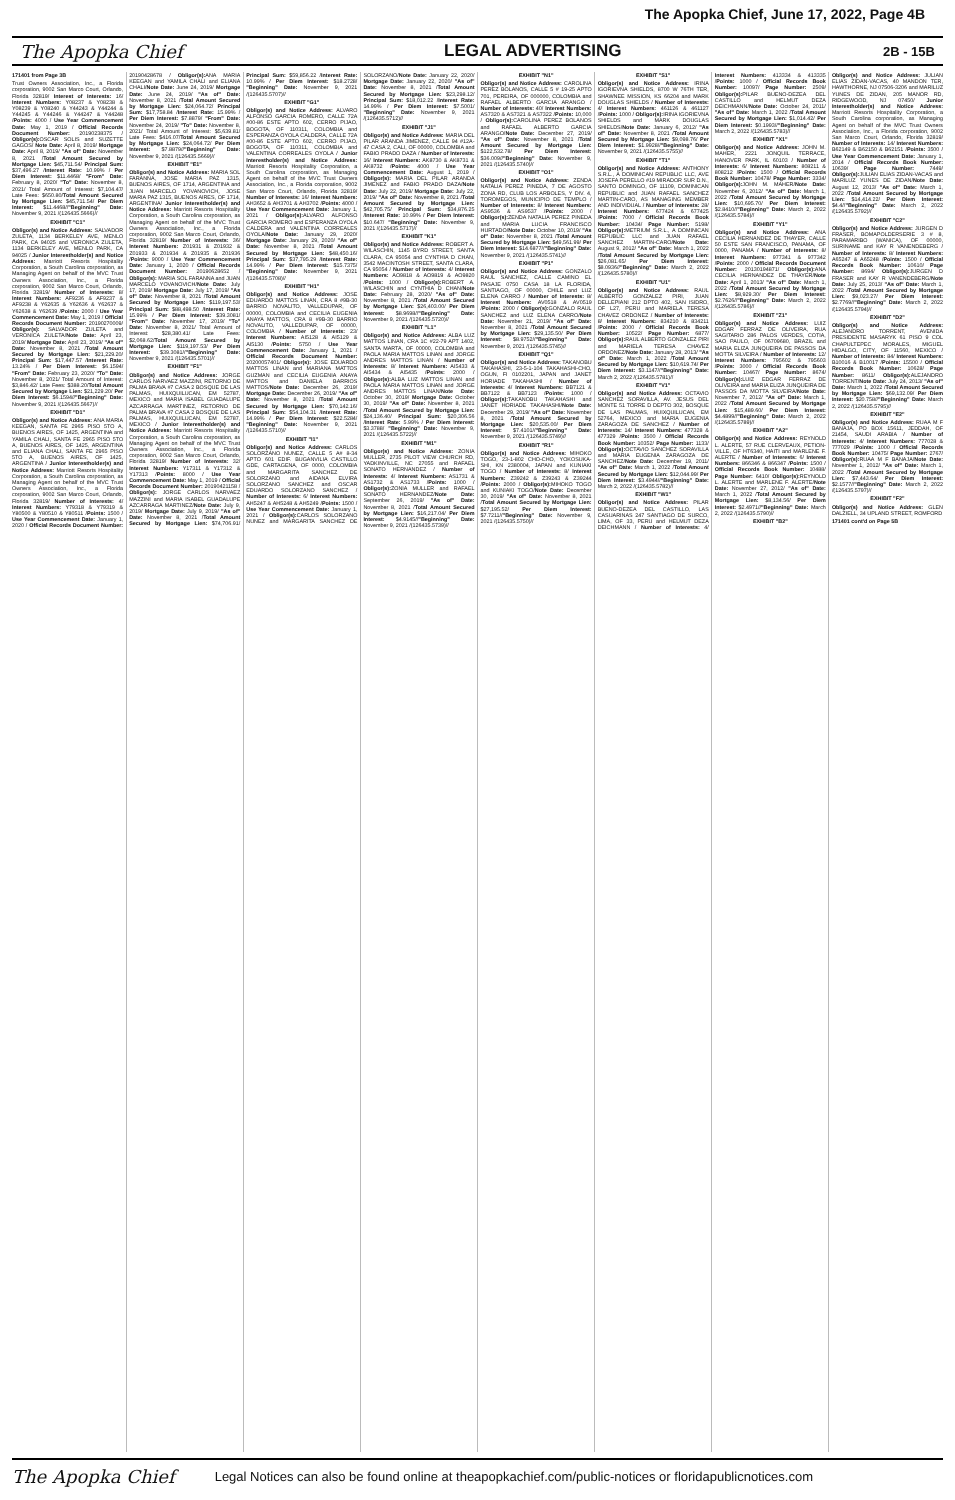The Apopka Chief, June 17, 2022, Page 4B
The Apopka Chief LEGAL ADVERTISING 2B - 15B
171401 from Page 3B
Trust Owners Association, Inc., a Florida corporation, 9002 San Marco Court, Orlando, Florida 32819/ Interest of Interests: 16/ Interest Numbers: Y08237 & Y08238 & Y08239 & Y08240 & Y44243 & Y44244 & Y44245 & Y44246 & Y44247 & Y44248 /Points: 4000 / Use Year Commencement Date: May 1, 2019 / Official Records Document Number: 20190238375 / Obligor(s): OSCAR SOLIS and SUZETTE GAGOS/ Note Date: April 8, 2019/ Mortgage Date: April 8, 2019/ "As of" Date: November 8, 2021 /Total Amount Secured by Mortgage Lien: $45,711.54/ Principal Sum: $37,496.27 /Interest Rate: 10.99% / Per Diem Interest: $11.4468/ "From" Date: February 8, 2020/ "To" Date: November 8, 2021/ Total Amount of Interest: $7,104.47/ Late Fees: $650.80/Total Amount Secured by Mortgage Lien: $45,711.54/ Per Diem Interest: $11.4468//"Beginning" Date: November 9, 2021 /(126435.5666)//
EXHIBIT "C1"
Obligor(s) and Notice Address: SALVADOR ZULETA, 1134 BERKELEY AVE, MENLO PARK, CA 94025 and VERONICA ZULETA, 1134 BERKELEY AVE, MENLO PARK, CA 94025 / Junior Interestholder(s) and Notice Address: Marriott Resorts Hospitality Corporation, a South Carolina corporation, as Managing Agent on behalf of the MVC Trust Owners Association, Inc., a Florida corporation, 9002 San Marco Court, Orlando, Florida 32819/ Number of Interests: 8/ Interest Numbers: AF9236 & AF9237 & AF9238 & Y62635 & Y62636 & Y62637 & Y62638 & Y62639 /Points: 2000 / Use Year Commencement Date: May 1, 2019 / Official Records Document Number: 20190270009/ Obligor(s): SALVADOR ZULETA and VERONICA ZULETA/Note Date: April 23, 2019/ Mortgage Date: April 23, 2019/ "As of" Date: November 8, 2021 /Total Amount Secured by Mortgage Lien: $21,229.20/ Principal Sum: $17,447.57 /Interest Rate: 13.24% / Per Diem Interest: $6.1594/ "From" Date: February 23, 2020/ "To" Date: November 8, 2021/ Total Amount of Interest: $3,846.42/ Late Fees: $388.20/Total Amount Secured by Mortgage Lien: $21,229.20/ Per Diem Interest: $6.1594//"Beginning" Date: November 9, 2021 /(126435.5667)//
EXHIBIT "D1"
Obligor(s) and Notice Address: ANA MARIA KEEGAN, SANTA FE 2965 PISO 5TO A, BUENOS AIRES, OF 1425, ARGENTINA and YAMILA CHALI, SANTA FE 2965 PISO 5TO A, BUENOS AIRES, OF 1425, ARGENTINA and ELIANA CHALI, SANTA FE 2965 PISO 5TO A, BUENOS AIRES, OF 1425, ARGENTINA / Junior Interestholder(s) and Notice Address: Marriott Resorts Hospitality Corporation, a South Carolina corporation, as Managing Agent on behalf of the MVC Trust Owners Association, Inc., a Florida corporation, 9002 San Marco Court, Orlando, Florida 32819/ Number of Interests: 4/ Interest Numbers: Y79318 & Y79319 & Y80500 & Y80510 & Y80511 /Points: 1500 / Use Year Commencement Date: January 1, 2020 / Official Records Document Number: 20190428678 / Obligor(s): ANA MARIA KEEGAN and YAMILA CHALI and ELIANA CHALI/Note Date: June 24, 2019/ Mortgage Date: June 24, 2019/ "As of" Date: November 8, 2021 /Total Amount Secured by Mortgage Lien: $24,064.72/ Principal Sum: $17,758.84 /Interest Rate: 15.99% / Per Diem Interest: $7.8879/ "From" Date: November 24, 2019/ "To" Date: November 8, 2021/ Total Amount of Interest: $5,639.81/ Late Fees: $416.07/Total Amount Secured by Mortgage Lien: $24,064.72/ Per Diem Interest: $7.8879//"Beginning" Date: November 9, 2021 /(126435.5669)//
EXHIBIT "E1"
Obligor(s) and Notice Address: MARIA SOL FARANNA, JOSE MARIA PAZ 1315, BUENOS AIRES, OF 1714, ARGENTINA and JUAN MARCELO YOVANOVICH, JOSE MARIA PAZ 1315, BUENOS AIRES, OF 1714, ARGENTINA/ Junior Interestholder(s) and Notice Address: Marriott Resorts Hospitality Corporation, a South Carolina corporation, as Managing Agent on behalf of the MVC Trust Owners Association, Inc., a Florida corporation, 9002 San Marco Court, Orlando, Florida 32819/ Number of Interests: 36/ Interest Numbers: Z01931 & Z01932 & Z01933 & Z01934 & Z01935 & Z01936 /Points: 9000 / Use Year Commencement Date: January 1, 2020 / Official Records Document Number: 20190628652 / Obligor(s): MARIA SOL FARANNA and JUAN MARCELO YOVANOVICH/Note Date: July 17, 2019/ Mortgage Date: July 17, 2019/ "As of" Date: November 8, 2021 /Total Amount Secured by Mortgage Lien: $119,197.53/ Principal Sum: $88,498.50 /Interest Rate: 15.99% / Per Diem Interest: $39.3081/ "From" Date: November 17, 2019/ "To" Date: November 8, 2021/ Total Amount of Interest: $28,380.41/ Late Fees: $2,068.62/Total Amount Secured by Mortgage Lien: $119,197.53/ Per Diem Interest: $39.3081//"Beginning" Date: November 9, 2021 /(126435.5701)//
EXHIBIT "F1"
Obligor(s) and Notice Address: JORGE CARLOS NARVAEZ MAZZINI, RETORNO DE PALMA BRAVA #7 CASA 2 BOSQUE DE LAS PALMAS, HUIXQUILUCAN, EM 52787, MEXICO and MARIA ISABEL GUADALUPE AZCARRAGA MARTINEZ, RETORNO DE PALMA BRAVA #7 CASA 2 BOSQUE DE LAS PALMAS, HUIXQUILUCAN, EM 52787, MEXICO / Junior Interestholder(s) and Notice Address: Marriott Resorts Hospitality Corporation, a South Carolina corporation, as Managing Agent on behalf of the MVC Trust Owners Association, Inc., a Florida corporation, 9002 San Marco Court, Orlando, Florida 32819/ Number of Interests: 32/ Interest Numbers: Y17311 & Y17312 & Y17313 /Points: 8000 / Use Year Commencement Date: May 1, 2019 / Official Records Document Number: 20190421158 / Obligor(s): JORGE CARLOS NARVAEZ MAZZINI and MARIA ISABEL GUADALUPE AZCARRAGA MARTINEZ/Note Date: July 9, 2019/ Mortgage Date: July 9, 2019/ "As of" Date: November 8, 2021 /Total Amount Secured by Mortgage Lien: $74,706.91/ Principal Sum: $59,856.22 /Interest Rate: 10.99% / Per Diem Interest: $18.2728/ "Beginning" Date: November 9, 2021 /(126435.5707)//
EXHIBIT "G1"
Obligor(s) and Notice Address: ALVARO ALFONSO GARCIA ROMERO, CALLE 72A #00-86 ESTE APTO 602, CERRO PIJAO, BOGOTA, OF 110311, COLOMBIA and ESPERANZA OYOLA CALDERA, CALLE 72A #00-86 ESTE APTO 602, CERRO PIJAO, BOGOTA, OF 110311, COLOMBIA and VALENTINA CORREALES OYOLA / Junior Interestholder(s) and Notice Address: Marriott Resorts Hospitality Corporation, a South Carolina corporation, as Managing Agent on behalf of the MVC Trust Owners Association, Inc., a Florida corporation, 9002 San Marco Court, Orlando, Florida 32819/ Number of Interests: 16/ Interest Numbers: AH3652 & AH3701 & AH3702 /Points: 4000 / Use Year Commencement Date: January 1, 2021 / Obligor(s): ALVARO ALFONSO GARCIA ROMERO and ESPERANZA OYOLA CALDERA and VALENTINA CORREALES OYOLA/Note Date: January 29, 2020/ Mortgage Date: January 29, 2020/ "As of" Date: November 8, 2021 /Total Amount Secured by Mortgage Lien: $48,450.16/ Principal Sum: $37,795.29 /Interest Rate: 14.99% / Per Diem Interest: $15.7375/ "Beginning" Date: November 9, 2021 /(126435.5708)//
EXHIBIT "H1"
Obligor(s) and Notice Address: JOSE EDUARDO MATTOS LINAN, CRA 8 #9B-30 BARRIO NOVALITO, VALLEDUPAR, OF 00000, COLOMBIA and CECILIA EUGENIA ANAYA MATTOS, CRA 8 #9B-30 BARRIO NOVALITO, VALLEDUPAR, OF 00000, COLOMBIA / Number of Interests: 23/ Interest Numbers: AI5128 & AI5129 & AI5130 /Points: 5750 / Use Year Commencement Date: January 1, 2021 / Official Records Document Number: 20200057401/ Obligor(s): JOSE EDUARDO MATTOS LINAN and MARIANA MATTOS GUZMAN and CECILIA EUGENIA ANAYA MATTOS and DANIELA BARRIOS MATTOS/Note Date: December 26, 2019/ Mortgage Date: December 26, 2019/ "As of" Date: November 8, 2021 /Total Amount Secured by Mortgage Lien: $70,142.16/ Principal Sum: $54,104.31 /Interest Rate: 14.99% / Per Diem Interest: $22.5284/ "Beginning" Date: November 9, 2021 /(126435.5710)//
EXHIBIT "I1"
Obligor(s) and Notice Address: CARLOS SOLORZANO NUNEZ, CALLE 5 A# 8-34 APTO 601 EDIF. BUGANVILIA CASTILLO GDE, CARTAGENA, OF 0000, COLOMBIA and MARGARITA SANCHEZ DE SOLORZANO and AIDANA ELVIRA SOLORZANO SANCHEZ and OSCAR EDUARDO SOLORZANO SANCHEZ / Number of Interests: 6/ Interest Numbers: AH5247 & AH5248 & AH5249 /Points: 1500 / Use Year Commencement Date: January 1, 2021 / Obligor(s): CARLOS SOLORZANO NUNEZ and MARGARITA SANCHEZ DE SOLORZANO/Note Date: January 22, 2020/ Mortgage Date: January 22, 2020/ "As of" Date: November 8, 2021 /Total Amount Secured by Mortgage Lien: $23,298.12/ Principal Sum: $18,012.22 /Interest Rate: 14.99% / Per Diem Interest: $7.5001/ "Beginning" Date: November 9, 2021 /(126435.5712)//
EXHIBIT "J1"
Obligor(s) and Notice Address: MARIA DEL PILAR ARANDA JIMENEZ, CALLE 94 #12A-47 CASA 2, CALI, OF 00000, COLOMBIA and FABIO PRADO DAZA / Number of Interests: 16/ Interest Numbers: AK8730 & AK8731 & AK8732 /Points: 4000 / Use Year Commencement Date: August 1, 2019 / Obligor(s): MARIA DEL PILAR ARANDA JIMENEZ and FABIO PRADO DAZA/Note Date: July 22, 2019/ Mortgage Date: July 22, 2019/ "As of" Date: November 8, 2021 /Total Amount Secured by Mortgage Lien: $42,705.75/ Principal Sum: $34,876.25 /Interest Rate: 10.99% / Per Diem Interest: $10.647/ "Beginning" Date: November 9, 2021 /(126435.5717)//
EXHIBIT "K1"
Obligor(s) and Notice Address: ROBERT A. WILASCHIN, 1145 BYRD STREET, SANTA CLARA, CA 95054 and CYNTHIA D CHAN, 3542 MACINTOSH STREET, SANTA CLARA, CA 95054 / Number of Interests: 4/ Interest Numbers: AO9818 & AO9819 & AO9820 /Points: 1000 / Obligor(s): ROBERT A. WILASCHIN and CYNTHIA D CHAN/Note Date: February 28, 2020/ "As of" Date: November 8, 2021 /Total Amount Secured by Mortgage Lien: $26,403.00/ Per Diem Interest: $8.9698//"Beginning" Date: November 9, 2021 /(126435.5720)//
EXHIBIT "L1"
Obligor(s) and Notice Address: ALBA LUZ MATTOS LINAN, CRA 1C #22-79 APT 1402, SANTA MARTA, OF 00000, COLOMBIA and PAOLA MARIA MATTOS LINAN and JORGE ANDRES MATTOS LINAN / Number of Interests: 8/ Interest Numbers: AI5433 & AI5434 & AI5435 /Points: 2000 / Obligor(s): ALBA LUZ MATTOS LINAN and PAOLA MARIA MATTOS LINAN and JORGE ANDRES MATTOS LINAN/Note Date: October 30, 2019/ Mortgage Date: October 30, 2019/ "As of" Date: November 8, 2021 /Total Amount Secured by Mortgage Lien: $24,136.40/ Principal Sum: $20,306.56 /Interest Rate: 5.99% / Per Diem Interest: $3.3788/ "Beginning" Date: November 9, 2021 /(126435.5722)//
EXHIBIT "M1"
Obligor(s) and Notice Address: ZONIA MULLER, 2735 PILOT VIEW CHURCH RD, YADKINVILLE, NC 27055 and RAFAEL SONATO HERNANDEZ / Number of Interests: 4/ Interest Numbers: AS1731 & AS1732 & AS1733 /Points: 1000 / Obligor(s): ZONIA MULLER and RAFAEL SONATO HERNANDEZ/Note Date: September 26, 2019/ "As of" Date: November 8, 2021 /Total Amount Secured by Mortgage Lien: $16,217.04/ Per Diem Interest: $4.9145//"Beginning" Date: November 9, 2021 /(126435.5739)//
EXHIBIT "N1"
Obligor(s) and Notice Address: CAROLINA PEREZ BOLANOS, CALLE 5 # 19-25 APTO 701, PEREIRA, OF 000000, COLOMBIA and RAFAEL ALBERTO GARCIA ARANGO / Number of Interests: 40/ Interest Numbers: AS7320 & AS7321 & AS7322 /Points: 10,000 / Obligor(s): CAROLINA PEREZ BOLANOS and RAFAEL ALBERTO GARCIA ARANGO/Note Date: December 27, 2019/ "As of" Date: November 8, 2021 /Total Amount Secured by Mortgage Lien: $122,532.78/ Per Diem Interest: $36.009//"Beginning" Date: November 9, 2021 /(126435.5740)//
EXHIBIT "O1"
Obligor(s) and Notice Address: ZENDA NATALIA PEREZ PINEDA, 7 DE AGOSTO ZONA RD, CLUB LOS ARBOLES, Y DIV. 4, TOROMEGOS, MUNICIPIO DE TEMPLO / Number of Interests: 8/ Interest Numbers: AS9536 & AS9537 /Points: 2000 / Obligor(s): ZENDA NATALIA PEREZ PINEDA and MARIA LUCIA FRANCISCO HURTADO/Note Date: October 10, 2019/ "As of" Date: November 8, 2021 /Total Amount Secured by Mortgage Lien: $49,561.99/ Per Diem Interest: $14.6877//"Beginning" Date: November 9, 2021 /(126435.5741)//
EXHIBIT "P1"
Obligor(s) and Notice Address: GONZALO RAUL SANCHEZ, CALLE CAMINO EL PASAJE 0750 CASA 18 LA FLORIDA, SANTIAGO, OF 00000, CHILE and LUZ ELENA CARRO / Number of Interests: 8/ Interest Numbers: AV0518 & AV0519 /Points: 2000 / Obligor(s): GONZALO RAUL SANCHEZ and LUZ ELENA CARRO/Note Date: November 21, 2019/ "As of" Date: November 8, 2021 /Total Amount Secured by Mortgage Lien: $29,135.50/ Per Diem Interest: $8.9752//"Beginning" Date: November 9, 2021 /(126435.5745)//
EXHIBIT "Q1"
Obligor(s) and Notice Address: TAKANOBU TAKAHASHI, 23-5-1-104 TAKAHASHI-CHO, OGUN, FI 0102201, JAPAN and JANET HORIADE TAKAHASHI / Number of Interests: 4/ Interest Numbers: BB7121 & BB7122 & BB7123 /Points: 1000 / Obligor(s): TAKANOBU TAKAHASHI and JANET HORIADE TAKAHASHI/Note Date: December 29, 2019/ "As of" Date: November 8, 2021 /Total Amount Secured by Mortgage Lien: $20,535.00/ Per Diem Interest: $7.4101//"Beginning" Date: November 9, 2021 /(126435.5749)//
EXHIBIT "R1"
Obligor(s) and Notice Address: MIHOKO TOGO, 23-1-802 CHO-CHO, YOKOSUKA-SHI, KN 2380004, JAPAN and KUNIAKI TOGO / Number of Interests: 8/ Interest Numbers: Z39242 & Z39243 & Z39244 /Points: 2000 / Obligor(s): MIHOKO TOGO and KUNIAKI TOGO/Note Date: December 30, 2019/ "As of" Date: November 8, 2021 /Total Amount Secured by Mortgage Lien: $27,195.52/ Per Diem Interest: $7.7211//"Beginning" Date: November 9, 2021 /(126435.5750)//
EXHIBIT "S1"
Obligor(s) and Notice Address: IRINA IGORIEVNA SHIELDS, 8700 W 76TH TER, SHAWNEE MISSION, KS 66204 and MARK DOUGLAS SHIELDS / Number of Interests: 4/ Interest Numbers: 461126 & 461127 /Points: 1000 / Obligor(s): IRINA IGORIEVNA SHIELDS and MARK DOUGLAS SHIELDS/Note Date: January 6, 2012/ "As of" Date: November 8, 2021 /Total Amount Secured by Mortgage Lien: $9,098.76/ Per Diem Interest: $1.9928//"Beginning" Date: November 9, 2021 /(126435.5755)//
EXHIBIT "T1"
Obligor(s) and Notice Address: ANTHONY S.R.L., A DOMINICAN REPUBLIC LLC, AVE JOSEFA PERELLO #19 MIRADOR SUR D.N., SANTO DOMINGO, OF 11109, DOMINICAN REPUBLIC and JUAN RAFAEL SANCHEZ MARTIN-CARO, AS MANAGING MEMBER AND INDIVIDUAL / Number of Interests: 28/ Interest Numbers: 677424 & 677425 /Points: 7000 / Official Records Book Number: 10434/ Page Number: 5198/ Obligor(s): METRIUM S.R.L., A DOMINICAN REPUBLIC LLC and JUAN RAFAEL SANCHEZ MARTIN-CARO/Note Date: August 9, 2012/ "As of" Date: March 1, 2022 /Total Amount Secured by Mortgage Lien: $26,081.65/ Per Diem Interest: $8.0936//"Beginning" Date: March 2, 2022 /(126435.5780)//
EXHIBIT "U1"
Obligor(s) and Notice Address: RAUL ALBERTO GONZALEZ PIRI, JUAN DELLEPIANI 212 DPTO 402, SAN ISIDRO, OF L27, PERU and MARIELA TERESA CHAVEZ ORDONEZ / Number of Interests: 8/ Interest Numbers: 834210 & 834211 /Points: 2000 / Official Records Book Number: 10522/ Page Number: 6877/ Obligor(s): RAUL ALBERTO GONZALEZ PIRI and MARIELA TERESA CHAVEZ ORDONEZ/Note Date: January 28, 2013/ "As of" Date: March 1, 2022 /Total Amount Secured by Mortgage Lien: $10,619.74/ Per Diem Interest: $3.1147//"Beginning" Date: March 2, 2022 /(126435.5781)//
EXHIBIT "V1"
Obligor(s) and Notice Address: OCTAVIO SANCHEZ SORAVILLA, AV. JESUS DEL MONTE 51 TORRE D DEPTO 302, BOSQUE DE LAS PALMAS, HUIXQUILUCAN, EM 52764, MEXICO and MARIA EUGENIA ZARAGOZA DE SANCHEZ / Number of Interests: 14/ Interest Numbers: 477328 & 477329 /Points: 3500 / Official Records Book Number: 10352/ Page Number: 1133/ Obligor(s): OCTAVIO SANCHEZ SORAVILLA and MARIA EUGENIA ZARAGOZA DE SANCHEZ/Note Date: December 19, 2011/ "As of" Date: March 1, 2022 /Total Amount Secured by Mortgage Lien: $12,044.99/ Per Diem Interest: $3.4944//"Beginning" Date: March 2, 2022 /(126435.5782)//
EXHIBIT "W1"
Obligor(s) and Notice Address: PILAR BUENO-DEZEA DEL CASTILLO, LAS CASUARINAS 247 SANTIAGO DE SURCO, LIMA, OF 33, PERU and HELMUT DEZA DEICHMANN / Number of Interests: 4/ Interest Numbers: 413334 & 413335 /Points: 1000 / Official Records Book Number: 10097/ Page Number: 2509/ Obligor(s): PILAR BUENO-DEZEA DEL CASTILLO and HELMUT DEZA DEICHMANN/Note Date: October 24, 2011/ "As of" Date: March 1, 2022 /Total Amount Secured by Mortgage Lien: $1,014.42/ Per Diem Interest: $0.1993//"Beginning" Date: March 2, 2022 /(126435.5783)//
EXHIBIT "X1"
Obligor(s) and Notice Address: JOHN M. MAHER, 2221 JONQUIL TERRACE, HANOVER PARK, IL 60103 / Number of Interests: 6/ Interest Numbers: 808211 & 808212 /Points: 1500 / Official Records Book Number: 10478/ Page Number: 3334/ Obligor(s): JOHN M. MAHER/Note Date: November 6, 2012/ "As of" Date: March 1, 2022 /Total Amount Secured by Mortgage Lien: $10,695.70/ Per Diem Interest: $2.8410//"Beginning" Date: March 2, 2022 /(126435.5784)//
EXHIBIT "Y1"
Obligor(s) and Notice Address: ANA CECILIA HERNANDEZ DE THAYER, CALLE 50 ESTE SAN FRANCISCO, PANAMA, OF 0000, PANAMA / Number of Interests: 8/ Interest Numbers: 977341 & 977342 /Points: 2000 / Official Records Document Number: 20130194871/ Obligor(s): ANA CECILIA HERNANDEZ DE THAYER/Note Date: April 1, 2013/ "As of" Date: March 1, 2022 /Total Amount Secured by Mortgage Lien: $8,929.30/ Per Diem Interest: $2.7626//"Beginning" Date: March 2, 2022 /(126435.5786)//
EXHIBIT "Z1"
Obligor(s) and Notice Address: LUIZ EDGAR FERRAZ DE OLIVEIRA, RUA SAGITARIO 286 PALOS VERDES, COTIA, SAO PAULO, OF 06709680, BRAZIL and MARIA ELIZA JUNQUEIRA DE PASSOS DA MOTTA SILVEIRA / Number of Interests: 12/ Interest Numbers: 795602 & 795603 /Points: 3000 / Official Records Book Number: 10467/ Page Number: 8674/ Obligor(s): LUIZ EDGAR FERRAZ DE OLIVEIRA and MARIA ELIZA JUNQUEIRA DE PASSOS DA MOTTA SILVEIRA/Note Date: November 7, 2012/ "As of" Date: March 1, 2022 /Total Amount Secured by Mortgage Lien: $15,489.60/ Per Diem Interest: $4.4899//"Beginning" Date: March 2, 2022 /(126435.5789)//
EXHIBIT "A2"
Obligor(s) and Notice Address: REYNOLD L. ALERTE, 57 RUE CLERVEAUX, PETION-VILLE, OF HT6340, HAITI and MARLENE F. ALERTE / Number of Interests: 6/ Interest Numbers: 866346 & 866347 /Points: 1500 / Official Records Book Number: 10488/ Page Number: 6410/ Obligor(s): REYNOLD L. ALERTE and MARLENE F. ALERTE/Note Date: November 27, 2012/ "As of" Date: March 1, 2022 /Total Amount Secured by Mortgage Lien: $8,134.56/ Per Diem Interest: $2.4971//"Beginning" Date: March 2, 2022 /(126435.5790)//
EXHIBIT "B2"
Obligor(s) and Notice Address: JULIAN ELIAS ZIDAN-VACAS, 40 MANDON TER, HAWTHORNE, NJ 07506-3206 and MARILUZ YUNES DE ZIDAN, 205 MANOR RD, RIDGEWOOD, NJ 07450/ Junior Interestholder(s) and Notice Address: Marriott Resorts Hospitality Corporation, a South Carolina corporation, as Managing Agent on behalf of the MVC Trust Owners Association, Inc., a Florida corporation, 9002 San Marco Court, Orlando, Florida 32819/ Number of Interests: 14/ Interest Numbers: B62149 & B62150 & B62151 /Points: 3500 / Use Year Commencement Date: January 1, 2014 / Official Records Book Number: 10639/ Page Number: 7449/ Obligor(s): JULIAN ELIAS ZIDAN-VACAS and MARILUZ YUNES DE ZIDAN/Note Date: August 12, 2013/ "As of" Date: March 1, 2022 /Total Amount Secured by Mortgage Lien: $14,414.22/ Per Diem Interest: $4.4//"Beginning" Date: March 2, 2022 /(126435.5792)//
EXHIBIT "C2"
Obligor(s) and Notice Address: JURGEN D FRASER, BOMAPOLDERSERIE 3 # 8, PARAMARIBO (WANICA), OF 00000, SURINAME and KAY R VANENDEBERG / Number of Interests: 8/ Interest Numbers: A65247 & A65248 /Points: 1500 / Official Records Book Number: 10610/ Page Number: 8694/ Obligor(s): JURGEN D FRASER and KAY R VANENDEBERG/Note Date: July 25, 2013/ "As of" Date: March 1, 2022 /Total Amount Secured by Mortgage Lien: $9,023.27/ Per Diem Interest: $2.7769//"Beginning" Date: March 2, 2022 /(126435.5794)//
EXHIBIT "D2"
Obligor(s) and Notice Address: ALEJANDRO TORRENT, AVENIDA PRESIDENTE MASARYK 61 PISO 9 COL CHAPULTEPEC MORALES, MIGUEL HIDALGO, CITY, OF 11560, MEXICO / Number of Interests: 84/ Interest Numbers: B10016 & B10017 /Points: 15500 / Official Records Book Number: 10628/ Page Number: 8611/ Obligor(s): ALEJANDRO TORRENT/Note Date: July 24, 2013/ "As of" Date: March 1, 2022 /Total Amount Secured by Mortgage Lien: $69,132.09/ Per Diem Interest: $20.758//"Beginning" Date: March 2, 2022 /(126435.5795)//
EXHIBIT "E2"
Obligor(s) and Notice Address: RUAA M F BANAJA, PO BOX 15611, JEDDAH, OF 21454, SAUDI ARABIA / Number of Interests: 4/ Interest Numbers: 777028 & 777029 /Points: 1000 / Official Records Book Number: 10475/ Page Number: 2767/ Obligor(s): RUAA M F BANAJA/Note Date: November 1, 2012/ "As of" Date: March 1, 2022 /Total Amount Secured by Mortgage Lien: $7,443.64/ Per Diem Interest: $2.1577//"Beginning" Date: March 2, 2022 /(126435.5797)//
EXHIBIT "F2"
Obligor(s) and Notice Address: GLEN DALZIELL, 34 UPLAND STREET, ROMFORD
171401 cont'd on Page 5B
The Apopka Chief Legal Notices can also be found online at theapopkachief.com/public-notices or floridapublicnotices.com